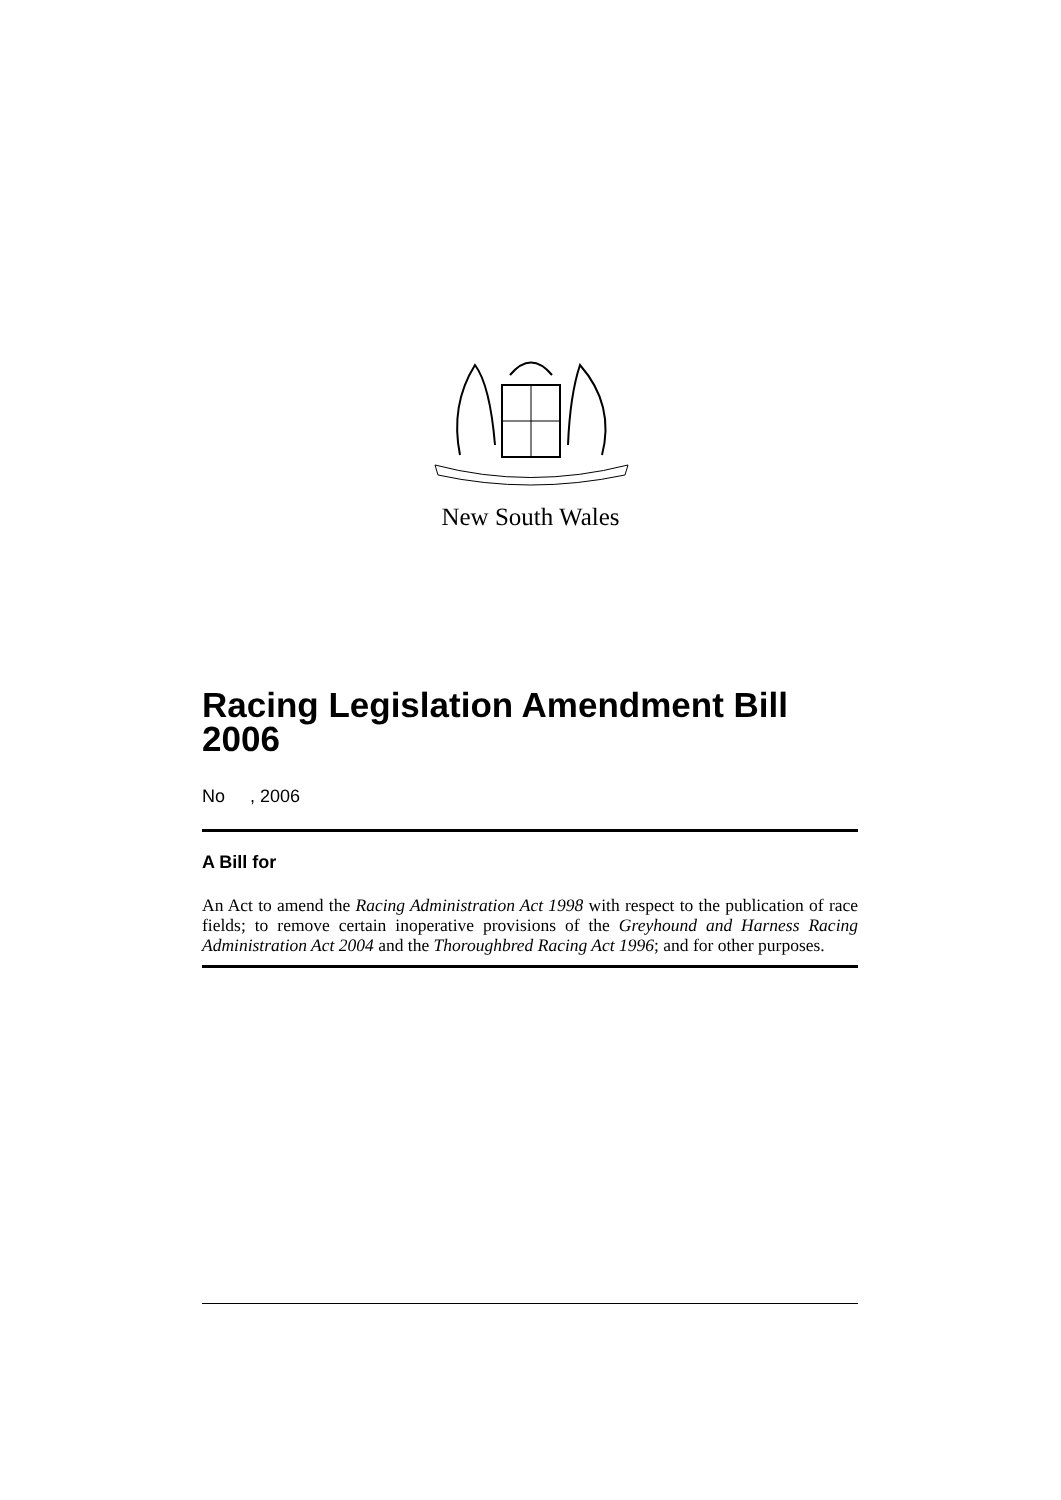New South Wales
Racing Legislation Amendment Bill 2006
No , 2006
A Bill for
An Act to amend the Racing Administration Act 1998 with respect to the publication of race fields; to remove certain inoperative provisions of the Greyhound and Harness Racing Administration Act 2004 and the Thoroughbred Racing Act 1996; and for other purposes.